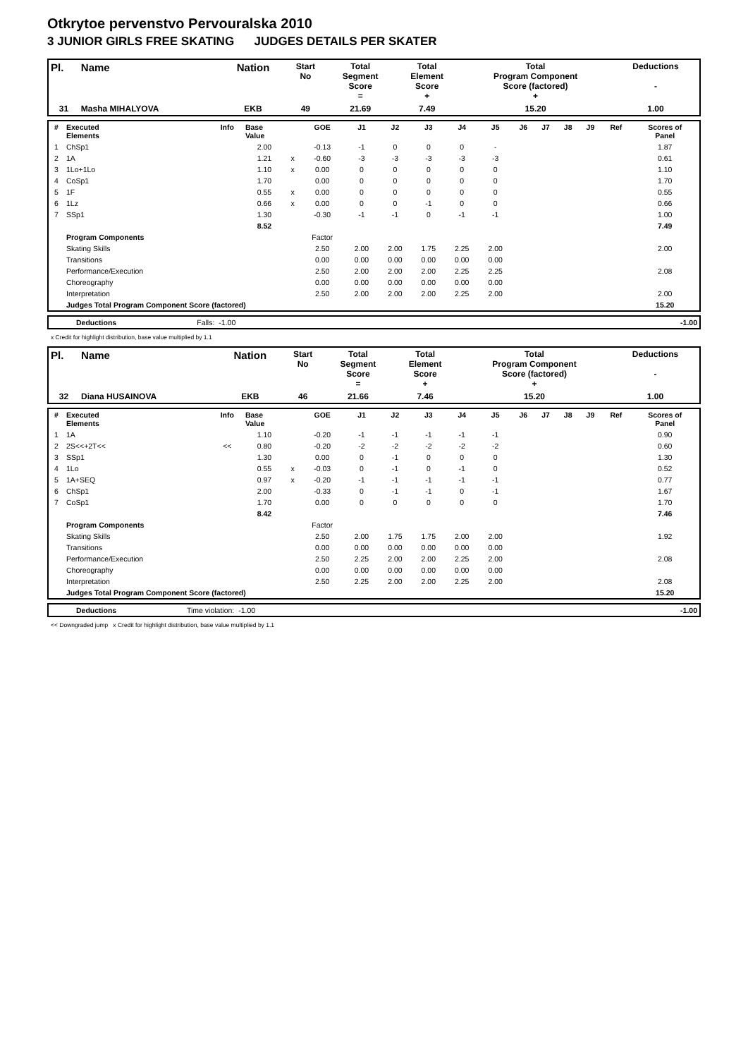Otkrytoe pervenstvo Pervouralska 2010
3 JUNIOR GIRLS FREE SKATING JUDGES DETAILS PER SKATER
| Pl. | Name | Nation | Start No | Total Segment Score = | Total Element Score + | Total Program Component Score (factored) + | Deductions - |
| --- | --- | --- | --- | --- | --- | --- | --- |
| 31 | Masha MIHALYOVA | EKB | 49 | 21.69 | 7.49 | 15.20 | 1.00 |
| # | Executed Elements | Info | Base Value | | GOE | J1 | J2 | J3 | J4 | J5 | J6 | J7 | J8 | J9 | Ref | Scores of Panel |
| --- | --- | --- | --- | --- | --- | --- | --- | --- | --- | --- | --- | --- | --- | --- | --- | --- |
| 1 | ChSp1 | | 2.00 | | -0.13 | -1 | 0 | 0 | 0 | - | | | | | | 1.87 |
| 2 | 1A | | 1.21 | x | -0.60 | -3 | -3 | -3 | -3 | -3 | | | | | | 0.61 |
| 3 | 1Lo+1Lo | | 1.10 | x | 0.00 | 0 | 0 | 0 | 0 | 0 | | | | | | 1.10 |
| 4 | CoSp1 | | 1.70 | | 0.00 | 0 | 0 | 0 | 0 | 0 | | | | | | 1.70 |
| 5 | 1F | | 0.55 | x | 0.00 | 0 | 0 | 0 | 0 | 0 | | | | | | 0.55 |
| 6 | 1Lz | | 0.66 | x | 0.00 | 0 | 0 | -1 | 0 | 0 | | | | | | 0.66 |
| 7 | SSp1 | | 1.30 | | -0.30 | -1 | -1 | 0 | -1 | -1 | | | | | | 1.00 |
| | | | 8.52 | | | | | | | | | | | | | 7.49 |
| | Program Components | | | | Factor | | | | | | | | | | | |
| | Skating Skills | | | | 2.50 | 2.00 | 2.00 | 1.75 | 2.25 | 2.00 | | | | | | 2.00 |
| | Transitions | | | | 0.00 | 0.00 | 0.00 | 0.00 | 0.00 | 0.00 | | | | | | |
| | Performance/Execution | | | | 2.50 | 2.00 | 2.00 | 2.00 | 2.25 | 2.25 | | | | | | 2.08 |
| | Choreography | | | | 0.00 | 0.00 | 0.00 | 0.00 | 0.00 | 0.00 | | | | | | |
| | Interpretation | | | | 2.50 | 2.00 | 2.00 | 2.00 | 2.25 | 2.00 | | | | | | 2.00 |
| | Judges Total Program Component Score (factored) | | | | | | | | | | | | | | | 15.20 |
| | Deductions | Falls: | -1.00 | | -1.00 |
x Credit for highlight distribution, base value multiplied by 1.1
| Pl. | Name | Nation | Start No | Total Segment Score = | Total Element Score + | Total Program Component Score (factored) + | Deductions - |
| --- | --- | --- | --- | --- | --- | --- | --- |
| 32 | Diana HUSAINOVA | EKB | 46 | 21.66 | 7.46 | 15.20 | 1.00 |
| # | Executed Elements | Info | Base Value | | GOE | J1 | J2 | J3 | J4 | J5 | J6 | J7 | J8 | J9 | Ref | Scores of Panel |
| --- | --- | --- | --- | --- | --- | --- | --- | --- | --- | --- | --- | --- | --- | --- | --- | --- |
| 1 | 1A | | 1.10 | | -0.20 | -1 | -1 | -1 | -1 | -1 | | | | | | 0.90 |
| 2 | 2S<<+2T<< | << | 0.80 | | -0.20 | -2 | -2 | -2 | -2 | -2 | | | | | | 0.60 |
| 3 | SSp1 | | 1.30 | | 0.00 | 0 | -1 | 0 | 0 | 0 | | | | | | 1.30 |
| 4 | 1Lo | | 0.55 | x | -0.03 | 0 | -1 | 0 | -1 | 0 | | | | | | 0.52 |
| 5 | 1A+SEQ | | 0.97 | x | -0.20 | -1 | -1 | -1 | -1 | -1 | | | | | | 0.77 |
| 6 | ChSp1 | | 2.00 | | -0.33 | 0 | -1 | -1 | 0 | -1 | | | | | | 1.67 |
| 7 | CoSp1 | | 1.70 | | 0.00 | 0 | 0 | 0 | 0 | 0 | | | | | | 1.70 |
| | | | 8.42 | | | | | | | | | | | | | 7.46 |
| | Program Components | | | | Factor | | | | | | | | | | | |
| | Skating Skills | | | | 2.50 | 2.00 | 1.75 | 1.75 | 2.00 | 2.00 | | | | | | 1.92 |
| | Transitions | | | | 0.00 | 0.00 | 0.00 | 0.00 | 0.00 | 0.00 | | | | | | |
| | Performance/Execution | | | | 2.50 | 2.25 | 2.00 | 2.00 | 2.25 | 2.00 | | | | | | 2.08 |
| | Choreography | | | | 0.00 | 0.00 | 0.00 | 0.00 | 0.00 | 0.00 | | | | | | |
| | Interpretation | | | | 2.50 | 2.25 | 2.00 | 2.00 | 2.25 | 2.00 | | | | | | 2.08 |
| | Judges Total Program Component Score (factored) | | | | | | | | | | | | | | | 15.20 |
| | Deductions | Time violation: | -1.00 | | -1.00 |
<< Downgraded jump x Credit for highlight distribution, base value multiplied by 1.1